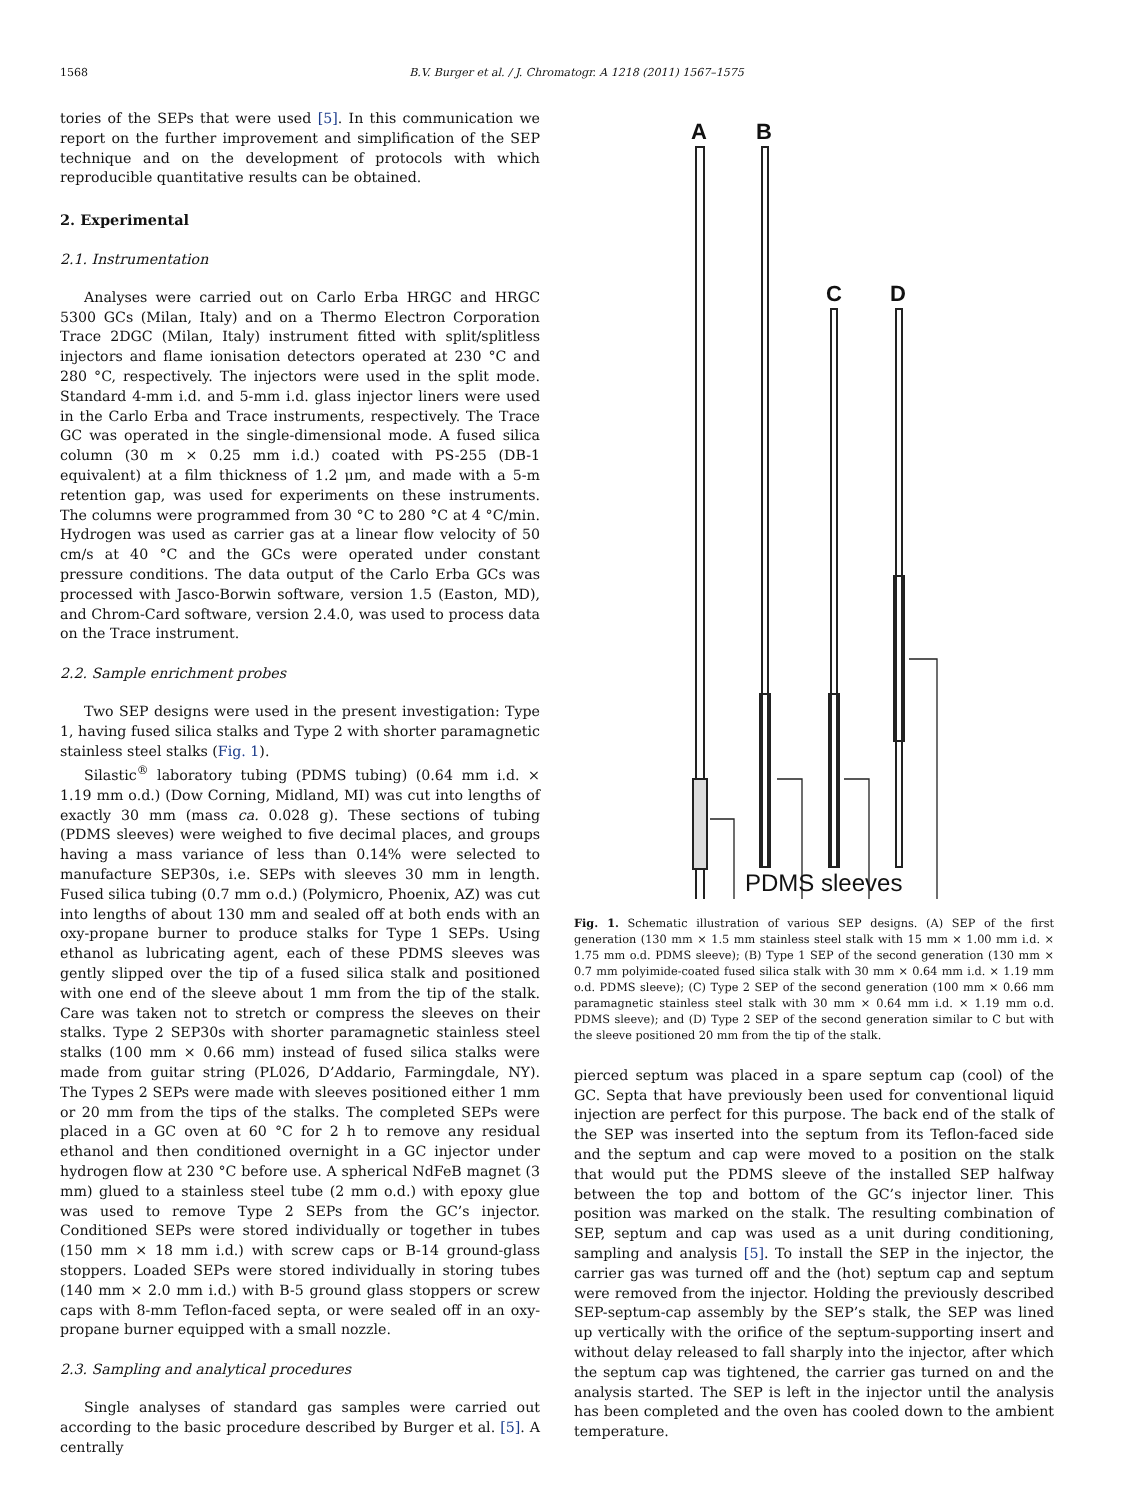1568 B.V. Burger et al. / J. Chromatogr. A 1218 (2011) 1567–1575
tories of the SEPs that were used [5]. In this communication we report on the further improvement and simplification of the SEP technique and on the development of protocols with which reproducible quantitative results can be obtained.
2. Experimental
2.1. Instrumentation
Analyses were carried out on Carlo Erba HRGC and HRGC 5300 GCs (Milan, Italy) and on a Thermo Electron Corporation Trace 2DGC (Milan, Italy) instrument fitted with split/splitless injectors and flame ionisation detectors operated at 230 °C and 280 °C, respectively. The injectors were used in the split mode. Standard 4-mm i.d. and 5-mm i.d. glass injector liners were used in the Carlo Erba and Trace instruments, respectively. The Trace GC was operated in the single-dimensional mode. A fused silica column (30 m × 0.25 mm i.d.) coated with PS-255 (DB-1 equivalent) at a film thickness of 1.2 μm, and made with a 5-m retention gap, was used for experiments on these instruments. The columns were programmed from 30 °C to 280 °C at 4 °C/min. Hydrogen was used as carrier gas at a linear flow velocity of 50 cm/s at 40 °C and the GCs were operated under constant pressure conditions. The data output of the Carlo Erba GCs was processed with Jasco-Borwin software, version 1.5 (Easton, MD), and Chrom-Card software, version 2.4.0, was used to process data on the Trace instrument.
2.2. Sample enrichment probes
Two SEP designs were used in the present investigation: Type 1, having fused silica stalks and Type 2 with shorter paramagnetic stainless steel stalks (Fig. 1).
Silastic<sup>®</sup> laboratory tubing (PDMS tubing) (0.64 mm i.d. × 1.19 mm o.d.) (Dow Corning, Midland, MI) was cut into lengths of exactly 30 mm (mass ca. 0.028 g). These sections of tubing (PDMS sleeves) were weighed to five decimal places, and groups having a mass variance of less than 0.14% were selected to manufacture SEP30s, i.e. SEPs with sleeves 30 mm in length. Fused silica tubing (0.7 mm o.d.) (Polymicro, Phoenix, AZ) was cut into lengths of about 130 mm and sealed off at both ends with an oxy-propane burner to produce stalks for Type 1 SEPs. Using ethanol as lubricating agent, each of these PDMS sleeves was gently slipped over the tip of a fused silica stalk and positioned with one end of the sleeve about 1 mm from the tip of the stalk. Care was taken not to stretch or compress the sleeves on their stalks. Type 2 SEP30s with shorter paramagnetic stainless steel stalks (100 mm × 0.66 mm) instead of fused silica stalks were made from guitar string (PL026, D’Addario, Farmingdale, NY). The Types 2 SEPs were made with sleeves positioned either 1 mm or 20 mm from the tips of the stalks. The completed SEPs were placed in a GC oven at 60 °C for 2 h to remove any residual ethanol and then conditioned overnight in a GC injector under hydrogen flow at 230 °C before use. A spherical NdFeB magnet (3 mm) glued to a stainless steel tube (2 mm o.d.) with epoxy glue was used to remove Type 2 SEPs from the GC’s injector. Conditioned SEPs were stored individually or together in tubes (150 mm × 18 mm i.d.) with screw caps or B-14 ground-glass stoppers. Loaded SEPs were stored individually in storing tubes (140 mm × 2.0 mm i.d.) with B-5 ground glass stoppers or screw caps with 8-mm Teflon-faced septa, or were sealed off in an oxy-propane burner equipped with a small nozzle.
2.3. Sampling and analytical procedures
Single analyses of standard gas samples were carried out according to the basic procedure described by Burger et al. [5]. A centrally
A
B
C
D
PDMS sleeves
Fig. 1. Schematic illustration of various SEP designs. (A) SEP of the first generation (130 mm × 1.5 mm stainless steel stalk with 15 mm × 1.00 mm i.d. × 1.75 mm o.d. PDMS sleeve); (B) Type 1 SEP of the second generation (130 mm × 0.7 mm polyimide-coated fused silica stalk with 30 mm × 0.64 mm i.d. × 1.19 mm o.d. PDMS sleeve); (C) Type 2 SEP of the second generation (100 mm × 0.66 mm paramagnetic stainless steel stalk with 30 mm × 0.64 mm i.d. × 1.19 mm o.d. PDMS sleeve); and (D) Type 2 SEP of the second generation similar to C but with the sleeve positioned 20 mm from the tip of the stalk.
pierced septum was placed in a spare septum cap (cool) of the GC. Septa that have previously been used for conventional liquid injection are perfect for this purpose. The back end of the stalk of the SEP was inserted into the septum from its Teflon-faced side and the septum and cap were moved to a position on the stalk that would put the PDMS sleeve of the installed SEP halfway between the top and bottom of the GC’s injector liner. This position was marked on the stalk. The resulting combination of SEP, septum and cap was used as a unit during conditioning, sampling and analysis [5]. To install the SEP in the injector, the carrier gas was turned off and the (hot) septum cap and septum were removed from the injector. Holding the previously described SEP-septum-cap assembly by the SEP’s stalk, the SEP was lined up vertically with the orifice of the septum-supporting insert and without delay released to fall sharply into the injector, after which the septum cap was tightened, the carrier gas turned on and the analysis started. The SEP is left in the injector until the analysis has been completed and the oven has cooled down to the ambient temperature.